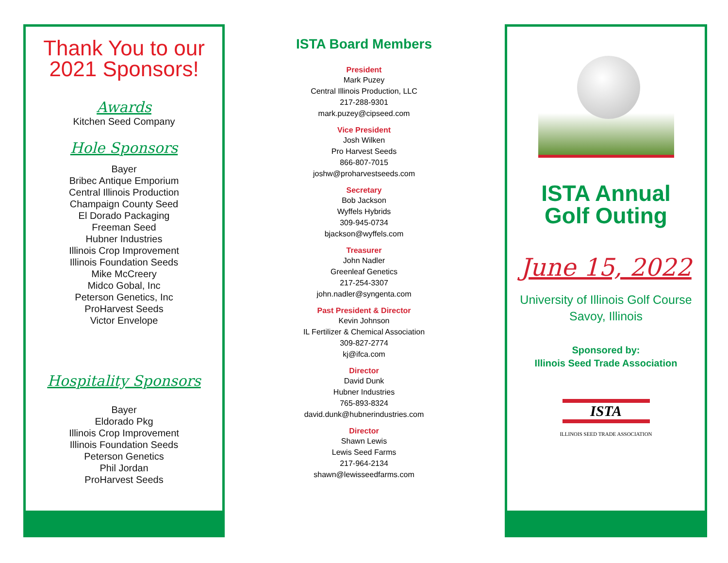Thank You to our
2021 Sponsors!
Awards
Kitchen Seed Company
Hole Sponsors
Bayer
Bribec Antique Emporium
Central Illinois Production
Champaign County Seed
El Dorado Packaging
Freeman Seed
Hubner Industries
Illinois Crop Improvement
Illinois Foundation Seeds
Mike McCreery
Midco Gobal, Inc
Peterson Genetics, Inc
ProHarvest Seeds
Victor Envelope
Hospitality Sponsors
Bayer
Eldorado Pkg
Illinois Crop Improvement
Illinois Foundation Seeds
Peterson Genetics
Phil Jordan
ProHarvest Seeds
ISTA Board Members
President
Mark Puzey
Central Illinois Production, LLC
217-288-9301
mark.puzey@cipseed.com
Vice President
Josh Wilken
Pro Harvest Seeds
866-807-7015
joshw@proharvestseeds.com
Secretary
Bob Jackson
Wyffels Hybrids
309-945-0734
bjackson@wyffels.com
Treasurer
John Nadler
Greenleaf Genetics
217-254-3307
john.nadler@syngenta.com
Past President & Director
Kevin Johnson
IL Fertilizer & Chemical Association
309-827-2774
kj@ifca.com
Director
David Dunk
Hubner Industries
765-893-8324
david.dunk@hubnerindustries.com
Director
Shawn Lewis
Lewis Seed Farms
217-964-2134
shawn@lewisseedfarms.com
ISTA Annual
Golf Outing
June 15, 2022
University of Illinois Golf Course
Savoy, Illinois
Sponsored by:
Illinois Seed Trade Association
ISTA
ILLINOIS SEED TRADE ASSOCIATION